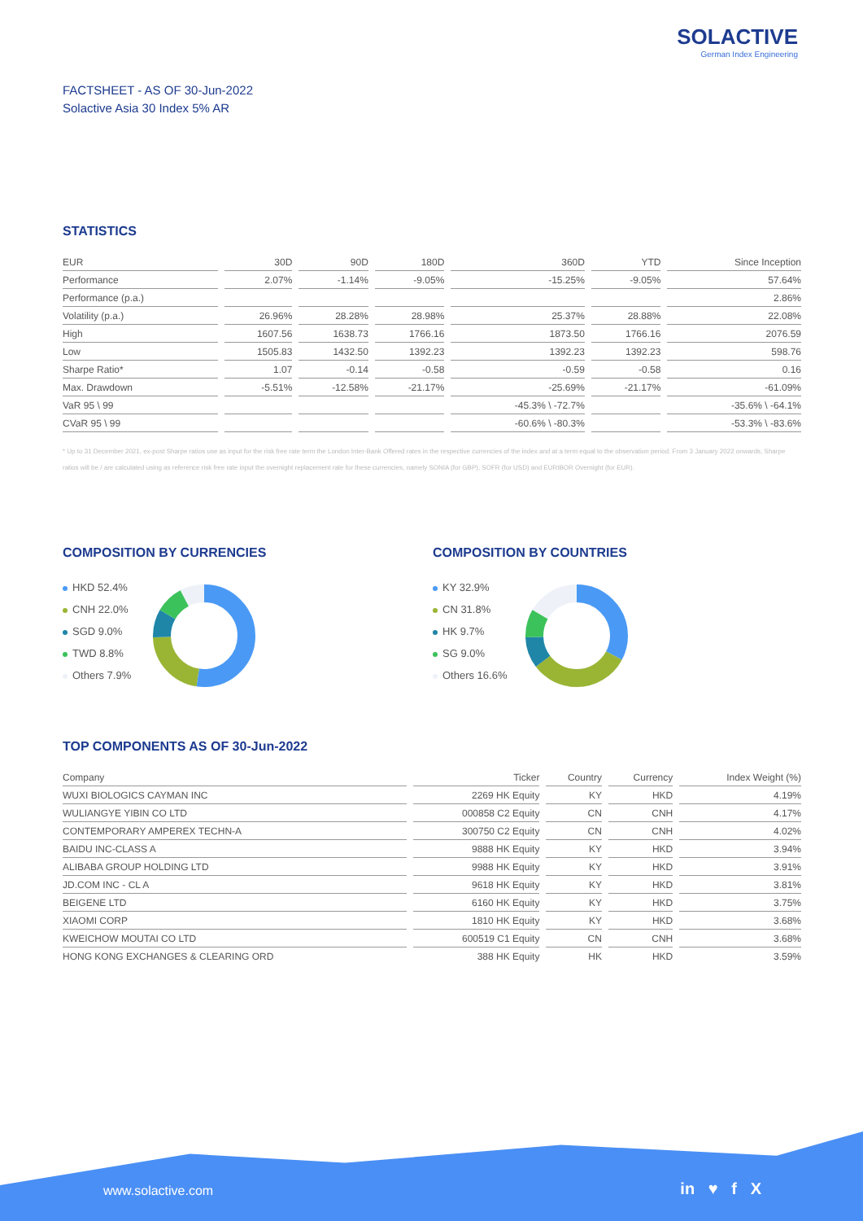SOLACTIVE
German Index Engineering
FACTSHEET - AS OF 30-Jun-2022
Solactive Asia 30 Index 5% AR
STATISTICS
| EUR | 30D | 90D | 180D | 360D | YTD | Since Inception |
| --- | --- | --- | --- | --- | --- | --- |
| Performance | 2.07% | -1.14% | -9.05% | -15.25% | -9.05% | 57.64% |
| Performance (p.a.) | | | | | | 2.86% |
| Volatility (p.a.) | 26.96% | 28.28% | 28.98% | 25.37% | 28.88% | 22.08% |
| High | 1607.56 | 1638.73 | 1766.16 | 1873.50 | 1766.16 | 2076.59 |
| Low | 1505.83 | 1432.50 | 1392.23 | 1392.23 | 1392.23 | 598.76 |
| Sharpe Ratio* | 1.07 | -0.14 | -0.58 | -0.59 | -0.58 | 0.16 |
| Max. Drawdown | -5.51% | -12.58% | -21.17% | -25.69% | -21.17% | -61.09% |
| VaR 95 \ 99 | | | | -45.3% \ -72.7% | | -35.6% \ -64.1% |
| CVaR 95 \ 99 | | | | -60.6% \ -80.3% | | -53.3% \ -83.6% |
* Up to 31 December 2021, ex-post Sharpe ratios use as input for the risk free rate term the London Inter-Bank Offered rates in the respective currencies of the index and at a term equal to the observation period. From 3 January 2022 onwards, Sharpe ratios will be / are calculated using as reference risk free rate input the overnight replacement rate for these currencies, namely SONIA (for GBP), SOFR (for USD) and EURIBOR Overnight (for EUR).
COMPOSITION BY CURRENCIES
HKD 52.4%
CNH 22.0%
SGD 9.0%
TWD 8.8%
Others 7.9%
COMPOSITION BY COUNTRIES
KY 32.9%
CN 31.8%
HK 9.7%
SG 9.0%
Others 16.6%
TOP COMPONENTS AS OF 30-Jun-2022
| Company | Ticker | Country | Currency | Index Weight (%) |
| --- | --- | --- | --- | --- |
| WUXI BIOLOGICS CAYMAN INC | 2269 HK Equity | KY | HKD | 4.19% |
| WULIANGYE YIBIN CO LTD | 000858 C2 Equity | CN | CNH | 4.17% |
| CONTEMPORARY AMPEREX TECHN-A | 300750 C2 Equity | CN | CNH | 4.02% |
| BAIDU INC-CLASS A | 9888 HK Equity | KY | HKD | 3.94% |
| ALIBABA GROUP HOLDING LTD | 9988 HK Equity | KY | HKD | 3.91% |
| JD.COM INC - CL A | 9618 HK Equity | KY | HKD | 3.81% |
| BEIGENE LTD | 6160 HK Equity | KY | HKD | 3.75% |
| XIAOMI CORP | 1810 HK Equity | KY | HKD | 3.68% |
| KWEICHOW MOUTAI CO LTD | 600519 C1 Equity | CN | CNH | 3.68% |
| HONG KONG EXCHANGES & CLEARING ORD | 388 HK Equity | HK | HKD | 3.59% |
www.solactive.com in ♥ f X